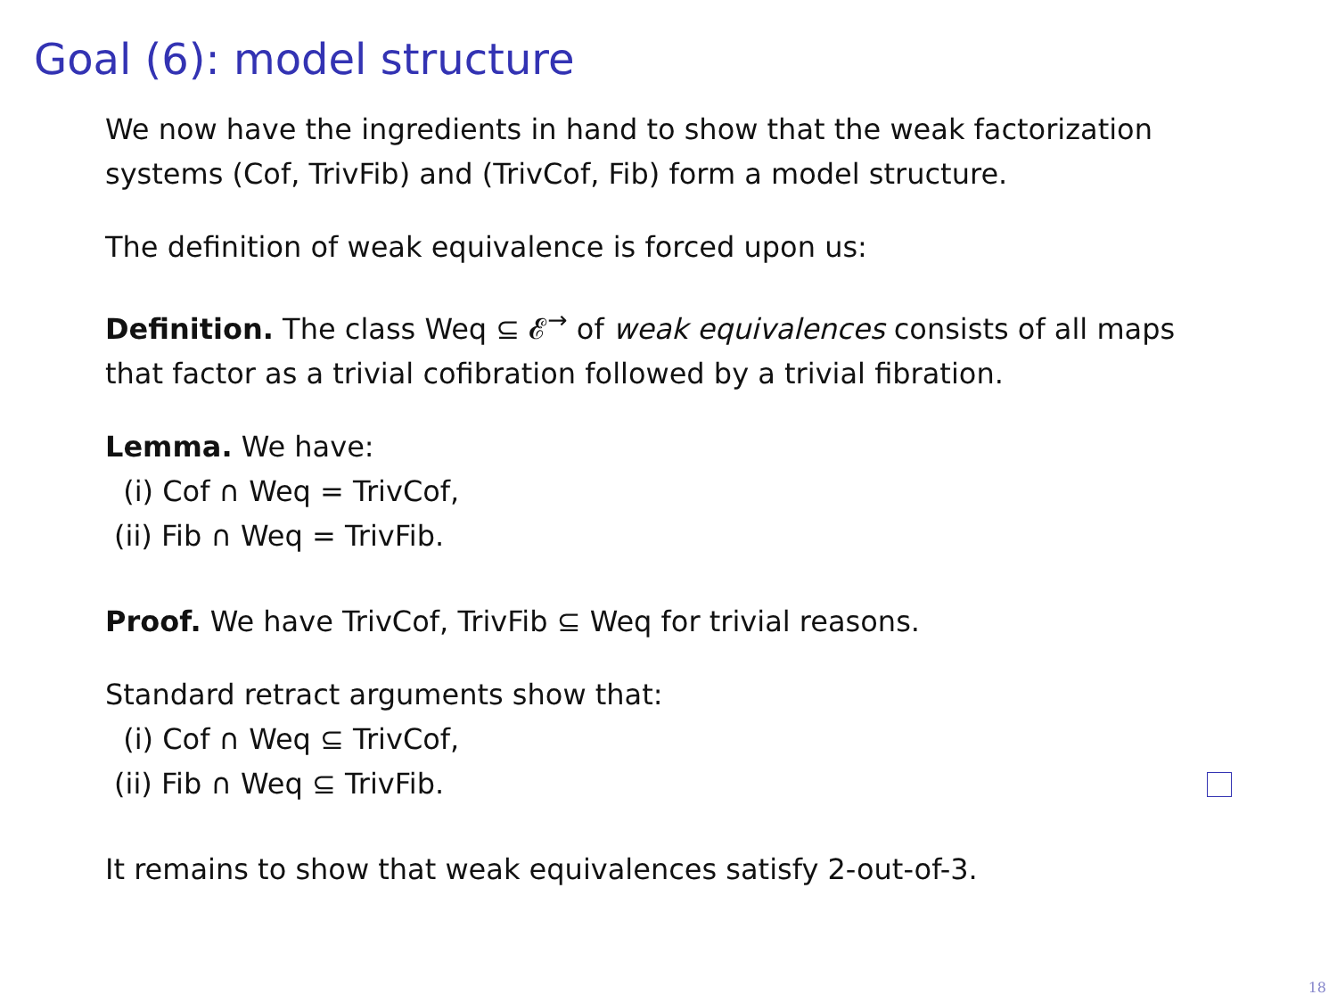Goal (6): model structure
We now have the ingredients in hand to show that the weak factorization systems (Cof, TrivFib) and (TrivCof, Fib) form a model structure.
The definition of weak equivalence is forced upon us:
Definition. The class Weq ⊆ 𝓔<sup>→</sup> of weak equivalences consists of all maps that factor as a trivial cofibration followed by a trivial fibration.
Lemma. We have:
(i) Cof ∩ Weq = TrivCof,
(ii) Fib ∩ Weq = TrivFib.
Proof. We have TrivCof, TrivFib ⊆ Weq for trivial reasons.
Standard retract arguments show that:
(i) Cof ∩ Weq ⊆ TrivCof,
(ii) Fib ∩ Weq ⊆ TrivFib.
It remains to show that weak equivalences satisfy 2-out-of-3.
18